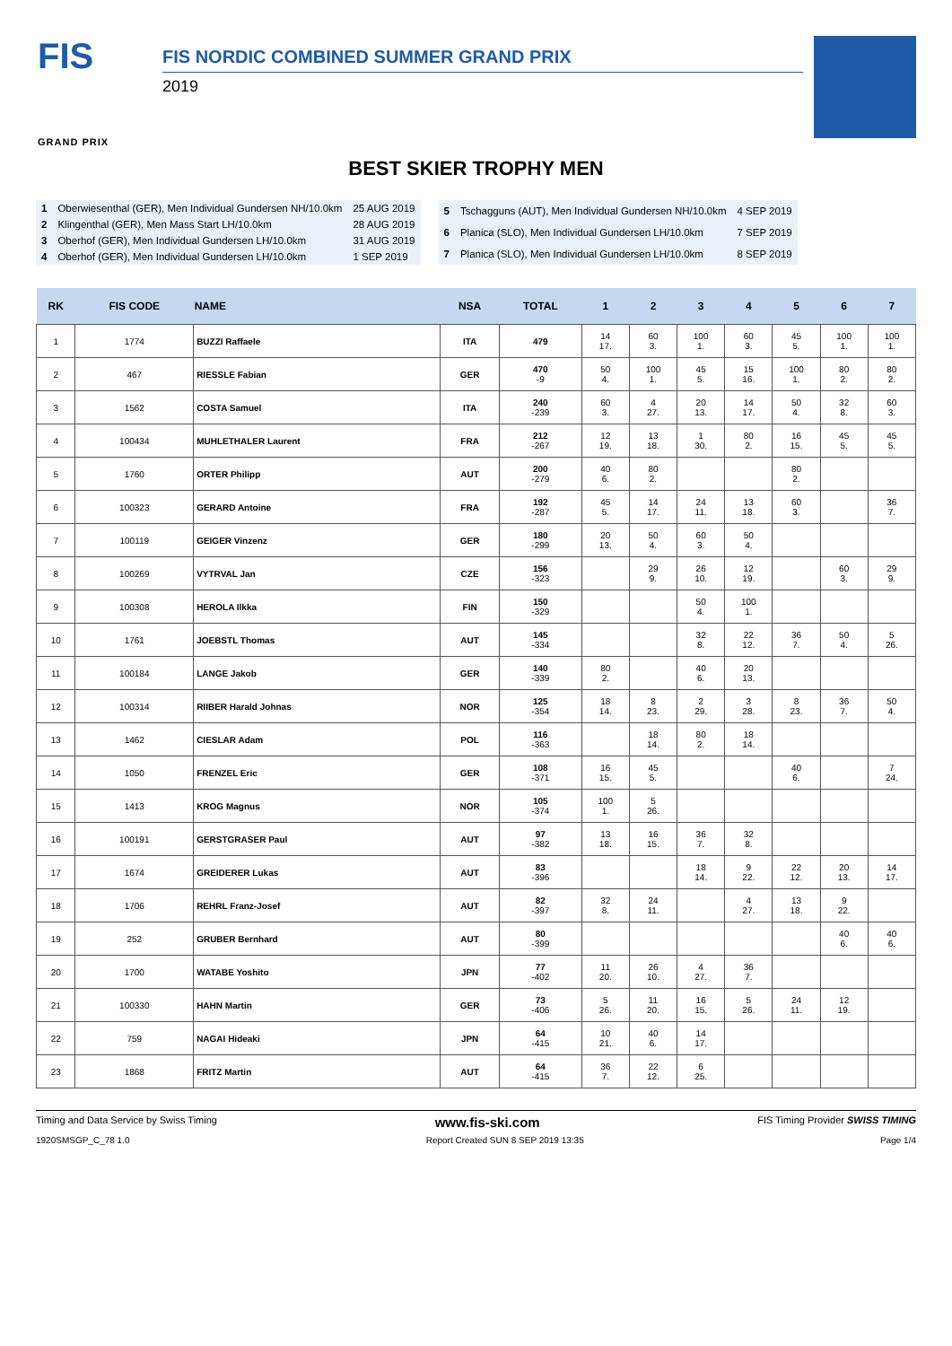FIS
FIS NORDIC COMBINED SUMMER GRAND PRIX
2019
GRAND PRIX
BEST SKIER TROPHY MEN
| 1 | Oberwiesenthal (GER), Men Individual Gundersen NH/10.0km | 25 AUG 2019 |
| 2 | Klingenthal (GER), Men Mass Start LH/10.0km | 28 AUG 2019 |
| 3 | Oberhof (GER), Men Individual Gundersen LH/10.0km | 31 AUG 2019 |
| 4 | Oberhof (GER), Men Individual Gundersen LH/10.0km | 1 SEP 2019 |
| 5 | Tschagguns (AUT), Men Individual Gundersen NH/10.0km | 4 SEP 2019 |
| 6 | Planica (SLO), Men Individual Gundersen LH/10.0km | 7 SEP 2019 |
| 7 | Planica (SLO), Men Individual Gundersen LH/10.0km | 8 SEP 2019 |
| RK | FIS CODE | NAME | NSA | TOTAL | 1 | 2 | 3 | 4 | 5 | 6 | 7 |
| --- | --- | --- | --- | --- | --- | --- | --- | --- | --- | --- | --- |
| 1 | 1774 | BUZZI Raffaele | ITA | 479 | 14 17. | 60 3. | 100 1. | 60 3. | 45 5. | 100 1. | 100 1. |
| 2 | 467 | RIESSLE Fabian | GER | 470 -9 | 50 4. | 100 1. | 45 5. | 15 16. | 100 1. | 80 2. | 80 2. |
| 3 | 1562 | COSTA Samuel | ITA | 240 -239 | 60 3. | 4 27. | 20 13. | 14 17. | 50 4. | 32 8. | 60 3. |
| 4 | 100434 | MUHLETHALER Laurent | FRA | 212 -267 | 12 19. | 13 18. | 1 30. | 80 2. | 16 15. | 45 5. | 45 5. |
| 5 | 1760 | ORTER Philipp | AUT | 200 -279 | 40 6. | 80 2. | | | 80 2. | | |
| 6 | 100323 | GERARD Antoine | FRA | 192 -287 | 45 5. | 14 17. | 24 11. | 13 18. | 60 3. | | 36 7. |
| 7 | 100119 | GEIGER Vinzenz | GER | 180 -299 | 20 13. | 50 4. | 60 3. | 50 4. | | | |
| 8 | 100269 | VYTRVAL Jan | CZE | 156 -323 | | 29 9. | 26 10. | 12 19. | | 60 3. | 29 9. |
| 9 | 100308 | HEROLA Ilkka | FIN | 150 -329 | | | 50 4. | 100 1. | | | |
| 10 | 1761 | JOEBSTL Thomas | AUT | 145 -334 | | | 32 8. | 22 12. | 36 7. | 50 4. | 5 26. |
| 11 | 100184 | LANGE Jakob | GER | 140 -339 | 80 2. | | 40 6. | 20 13. | | | |
| 12 | 100314 | RIIBER Harald Johnas | NOR | 125 -354 | 18 14. | 8 23. | 2 29. | 3 28. | 8 23. | 36 7. | 50 4. |
| 13 | 1462 | CIESLAR Adam | POL | 116 -363 | | 18 14. | 80 2. | 18 14. | | | |
| 14 | 1050 | FRENZEL Eric | GER | 108 -371 | 16 15. | 45 5. | | | 40 6. | | 7 24. |
| 15 | 1413 | KROG Magnus | NOR | 105 -374 | 100 1. | 5 26. | | | | | |
| 16 | 100191 | GERSTGRASER Paul | AUT | 97 -382 | 13 18. | 16 15. | 36 7. | 32 8. | | | |
| 17 | 1674 | GREIDERER Lukas | AUT | 83 -396 | | | 18 14. | 9 22. | 22 12. | 20 13. | 14 17. |
| 18 | 1706 | REHRL Franz-Josef | AUT | 82 -397 | 32 8. | 24 11. | | 4 27. | 13 18. | 9 22. | |
| 19 | 252 | GRUBER Bernhard | AUT | 80 -399 | | | | | | 40 6. | 40 6. |
| 20 | 1700 | WATABE Yoshito | JPN | 77 -402 | 11 20. | 26 10. | 4 27. | 36 7. | | | |
| 21 | 100330 | HAHN Martin | GER | 73 -406 | 5 26. | 11 20. | 16 15. | 5 26. | 24 11. | 12 19. | |
| 22 | 759 | NAGAI Hideaki | JPN | 64 -415 | 10 21. | 40 6. | 14 17. | | | | |
| 23 | 1868 | FRITZ Martin | AUT | 64 -415 | 36 7. | 22 12. | 6 25. | | | | |
Timing and Data Service by Swiss Timing www.fis-ski.com FIS Timing Provider SWISS TIMING
1920SMSGP_C_78 1.0 Report Created SUN 8 SEP 2019 13:35 Page 1/4